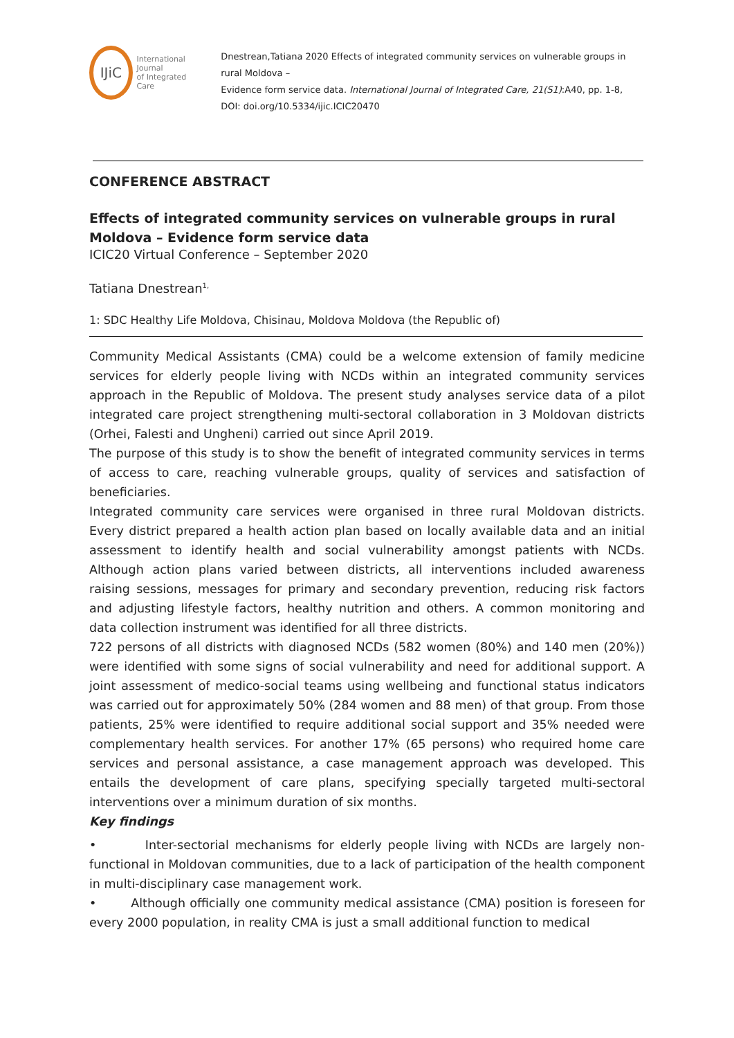IJiC
International Journal
of Integrated Care
Dnestrean,Tatiana 2020 Effects of integrated community services on vulnerable groups in rural Moldova –
Evidence form service data. International Journal of Integrated Care, 21(S1):A40, pp. 1-8, DOI: doi.org/10.5334/ijic.ICIC20470
CONFERENCE ABSTRACT
Effects of integrated community services on vulnerable groups in rural Moldova – Evidence form service data
ICIC20 Virtual Conference – September 2020
Tatiana Dnestrean<sup>1,</sup>
1: SDC Healthy Life Moldova, Chisinau, Moldova Moldova (the Republic of)
Community Medical Assistants (CMA) could be a welcome extension of family medicine services for elderly people living with NCDs within an integrated community services approach in the Republic of Moldova. The present study analyses service data of a pilot integrated care project strengthening multi-sectoral collaboration in 3 Moldovan districts (Orhei, Falesti and Ungheni) carried out since April 2019.
The purpose of this study is to show the benefit of integrated community services in terms of access to care, reaching vulnerable groups, quality of services and satisfaction of beneficiaries.
Integrated community care services were organised in three rural Moldovan districts. Every district prepared a health action plan based on locally available data and an initial assessment to identify health and social vulnerability amongst patients with NCDs. Although action plans varied between districts, all interventions included awareness raising sessions, messages for primary and secondary prevention, reducing risk factors and adjusting lifestyle factors, healthy nutrition and others. A common monitoring and data collection instrument was identified for all three districts.
722 persons of all districts with diagnosed NCDs (582 women (80%) and 140 men (20%)) were identified with some signs of social vulnerability and need for additional support. A joint assessment of medico-social teams using wellbeing and functional status indicators was carried out for approximately 50% (284 women and 88 men) of that group. From those patients, 25% were identified to require additional social support and 35% needed were complementary health services. For another 17% (65 persons) who required home care services and personal assistance, a case management approach was developed. This entails the development of care plans, specifying specially targeted multi-sectoral interventions over a minimum duration of six months.
Key findings
• Inter-sectorial mechanisms for elderly people living with NCDs are largely non-functional in Moldovan communities, due to a lack of participation of the health component in multi-disciplinary case management work.
• Although officially one community medical assistance (CMA) position is foreseen for every 2000 population, in reality CMA is just a small additional function to medical